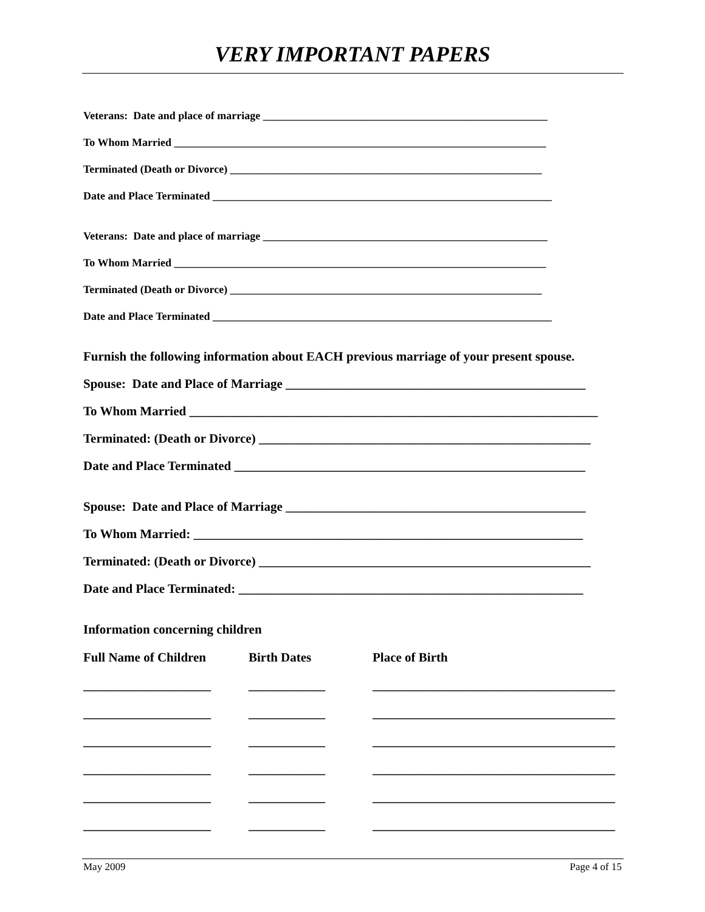VERY IMPORTANT PAPERS
Veterans: Date and place of marriage ____________________________________________________
To Whom Married ____________________________________________________________________
Terminated (Death or Divorce) _________________________________________________________
Date and Place Terminated ______________________________________________________________
Veterans: Date and place of marriage ____________________________________________________
To Whom Married ____________________________________________________________________
Terminated (Death or Divorce) _________________________________________________________
Date and Place Terminated ______________________________________________________________
Furnish the following information about EACH previous marriage of your present spouse.
Spouse: Date and Place of Marriage _______________________________________________
To Whom Married ________________________________________________________________
Terminated: (Death or Divorce) ____________________________________________________
Date and Place Terminated _______________________________________________________
Spouse: Date and Place of Marriage _______________________________________________
To Whom Married: _____________________________________________________________
Terminated: (Death or Divorce) ____________________________________________________
Date and Place Terminated: ______________________________________________________
Information concerning children
| Full Name of Children | Birth Dates | Place of Birth |
| --- | --- | --- |
| ____________________ | ____________ | ______________________________________ |
| ____________________ | ____________ | ______________________________________ |
| ____________________ | ____________ | ______________________________________ |
| ____________________ | ____________ | ______________________________________ |
| ____________________ | ____________ | ______________________________________ |
| ____________________ | ____________ | ______________________________________ |
May 2009 Page 4 of 15